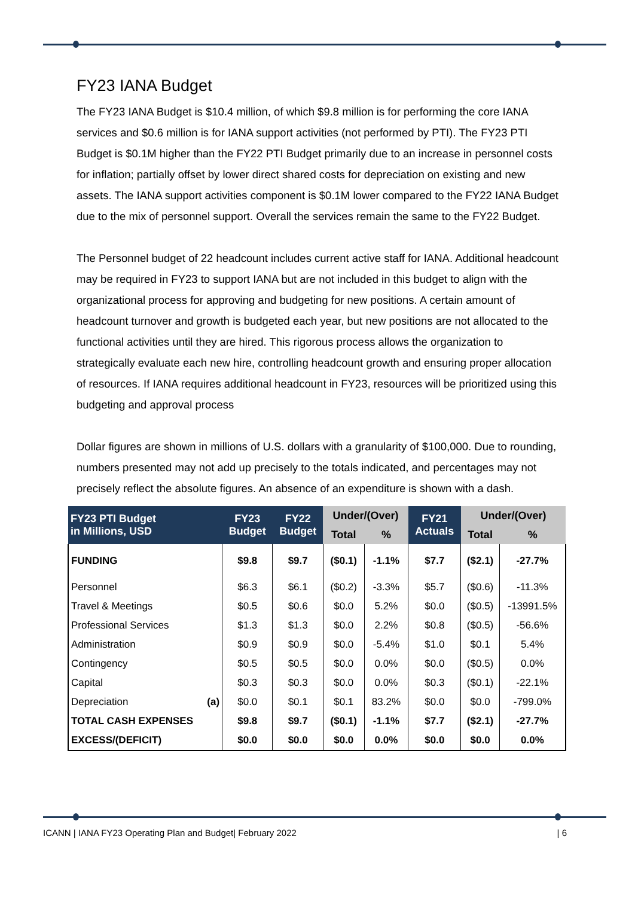FY23 IANA Budget
The FY23 IANA Budget is $10.4 million, of which $9.8 million is for performing the core IANA services and $0.6 million is for IANA support activities (not performed by PTI). The FY23 PTI Budget is $0.1M higher than the FY22 PTI Budget primarily due to an increase in personnel costs for inflation; partially offset by lower direct shared costs for depreciation on existing and new assets. The IANA support activities component is $0.1M lower compared to the FY22 IANA Budget due to the mix of personnel support. Overall the services remain the same to the FY22 Budget.
The Personnel budget of 22 headcount includes current active staff for IANA. Additional headcount may be required in FY23 to support IANA but are not included in this budget to align with the organizational process for approving and budgeting for new positions. A certain amount of headcount turnover and growth is budgeted each year, but new positions are not allocated to the functional activities until they are hired. This rigorous process allows the organization to strategically evaluate each new hire, controlling headcount growth and ensuring proper allocation of resources. If IANA requires additional headcount in FY23, resources will be prioritized using this budgeting and approval process
Dollar figures are shown in millions of U.S. dollars with a granularity of $100,000. Due to rounding, numbers presented may not add up precisely to the totals indicated, and percentages may not precisely reflect the absolute figures. An absence of an expenditure is shown with a dash.
| FY23 PTI Budget in Millions, USD | | FY23 Budget | FY22 Budget | Under/(Over) | | FY21 Actuals | Under/(Over) | |
| --- | --- | --- | --- | --- | --- | --- | --- | --- |
| | | | | Total | % | | Total | % |
| FUNDING | | $9.8 | $9.7 | ($0.1) | -1.1% | $7.7 | ($2.1) | -27.7% |
| Personnel | | $6.3 | $6.1 | ($0.2) | -3.3% | $5.7 | ($0.6) | -11.3% |
| Travel & Meetings | | $0.5 | $0.6 | $0.0 | 5.2% | $0.0 | ($0.5) | -13991.5% |
| Professional Services | | $1.3 | $1.3 | $0.0 | 2.2% | $0.8 | ($0.5) | -56.6% |
| Administration | | $0.9 | $0.9 | $0.0 | -5.4% | $1.0 | $0.1 | 5.4% |
| Contingency | | $0.5 | $0.5 | $0.0 | 0.0% | $0.0 | ($0.5) | 0.0% |
| Capital | | $0.3 | $0.3 | $0.0 | 0.0% | $0.3 | ($0.1) | -22.1% |
| Depreciation | (a) | $0.0 | $0.1 | $0.1 | 83.2% | $0.0 | $0.0 | -799.0% |
| TOTAL CASH EXPENSES | | $9.8 | $9.7 | ($0.1) | -1.1% | $7.7 | ($2.1) | -27.7% |
| EXCESS/(DEFICIT) | | $0.0 | $0.0 | $0.0 | 0.0% | $0.0 | $0.0 | 0.0% |
ICANN | IANA FY23 Operating Plan and Budget| February 2022 | 6